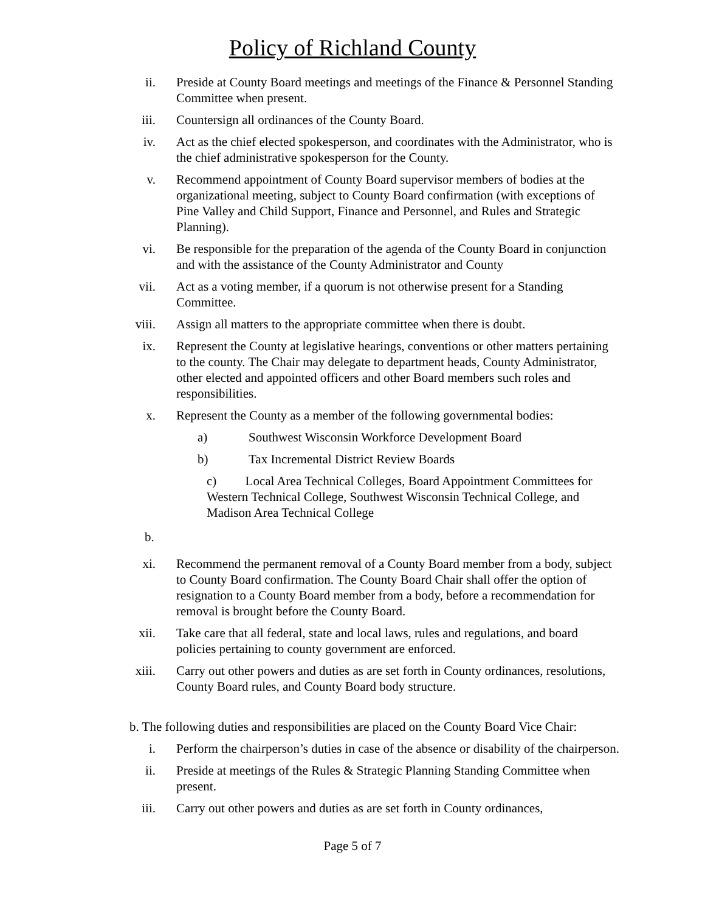Policy of Richland County
ii. Preside at County Board meetings and meetings of the Finance & Personnel Standing Committee when present.
iii. Countersign all ordinances of the County Board.
iv. Act as the chief elected spokesperson, and coordinates with the Administrator, who is the chief administrative spokesperson for the County.
v. Recommend appointment of County Board supervisor members of bodies at the organizational meeting, subject to County Board confirmation (with exceptions of Pine Valley and Child Support, Finance and Personnel, and Rules and Strategic Planning).
vi. Be responsible for the preparation of the agenda of the County Board in conjunction and with the assistance of the County Administrator and County
vii. Act as a voting member, if a quorum is not otherwise present for a Standing Committee.
viii. Assign all matters to the appropriate committee when there is doubt.
ix. Represent the County at legislative hearings, conventions or other matters pertaining to the county. The Chair may delegate to department heads, County Administrator, other elected and appointed officers and other Board members such roles and responsibilities.
x. Represent the County as a member of the following governmental bodies:
a) Southwest Wisconsin Workforce Development Board
b) Tax Incremental District Review Boards
c) Local Area Technical Colleges, Board Appointment Committees for Western Technical College, Southwest Wisconsin Technical College, and Madison Area Technical College
b.
xi. Recommend the permanent removal of a County Board member from a body, subject to County Board confirmation. The County Board Chair shall offer the option of resignation to a County Board member from a body, before a recommendation for removal is brought before the County Board.
xii. Take care that all federal, state and local laws, rules and regulations, and board policies pertaining to county government are enforced.
xiii. Carry out other powers and duties as are set forth in County ordinances, resolutions, County Board rules, and County Board body structure.
b. The following duties and responsibilities are placed on the County Board Vice Chair:
i. Perform the chairperson’s duties in case of the absence or disability of the chairperson.
ii. Preside at meetings of the Rules & Strategic Planning Standing Committee when present.
iii. Carry out other powers and duties as are set forth in County ordinances,
Page 5 of 7